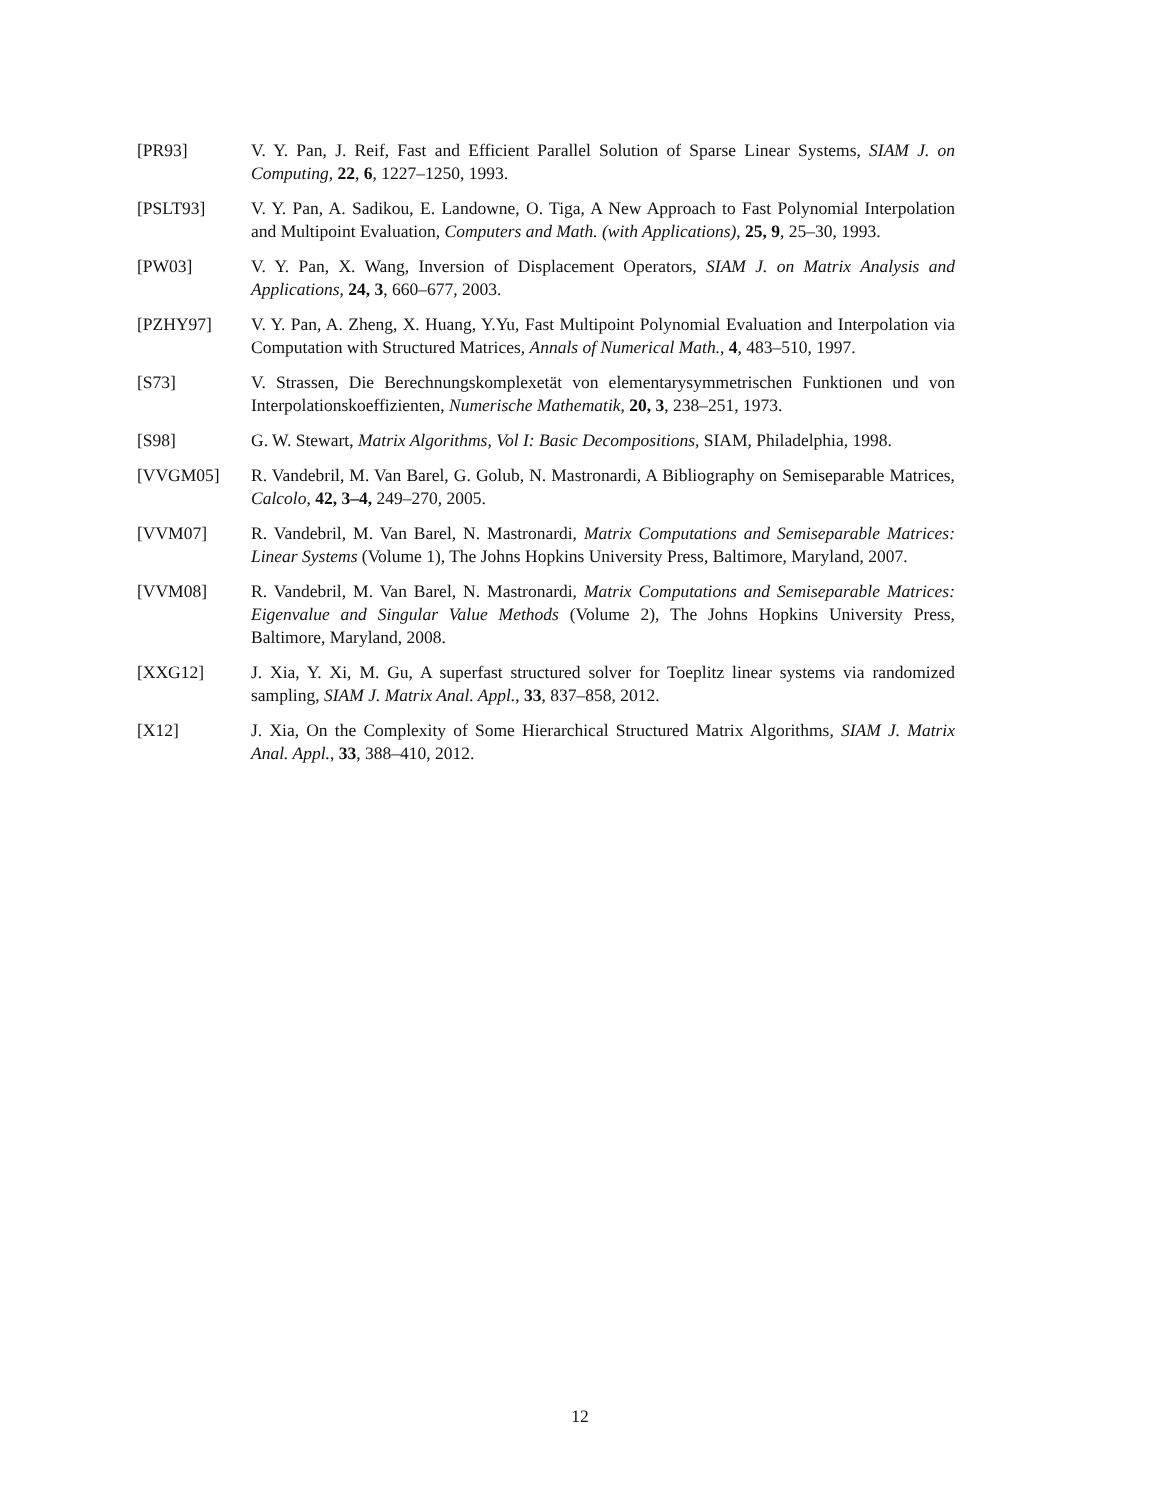[PR93] V. Y. Pan, J. Reif, Fast and Efficient Parallel Solution of Sparse Linear Systems, SIAM J. on Computing, 22, 6, 1227–1250, 1993.
[PSLT93] V. Y. Pan, A. Sadikou, E. Landowne, O. Tiga, A New Approach to Fast Polynomial Interpolation and Multipoint Evaluation, Computers and Math. (with Applications), 25, 9, 25–30, 1993.
[PW03] V. Y. Pan, X. Wang, Inversion of Displacement Operators, SIAM J. on Matrix Analysis and Applications, 24, 3, 660–677, 2003.
[PZHY97] V. Y. Pan, A. Zheng, X. Huang, Y.Yu, Fast Multipoint Polynomial Evaluation and Interpolation via Computation with Structured Matrices, Annals of Numerical Math., 4, 483–510, 1997.
[S73] V. Strassen, Die Berechnungskomplexetät von elementarysymmetrischen Funktionen und von Interpolationskoeffizienten, Numerische Mathematik, 20, 3, 238–251, 1973.
[S98] G. W. Stewart, Matrix Algorithms, Vol I: Basic Decompositions, SIAM, Philadelphia, 1998.
[VVGM05] R. Vandebril, M. Van Barel, G. Golub, N. Mastronardi, A Bibliography on Semiseparable Matrices, Calcolo, 42, 3–4, 249–270, 2005.
[VVM07] R. Vandebril, M. Van Barel, N. Mastronardi, Matrix Computations and Semiseparable Matrices: Linear Systems (Volume 1), The Johns Hopkins University Press, Baltimore, Maryland, 2007.
[VVM08] R. Vandebril, M. Van Barel, N. Mastronardi, Matrix Computations and Semiseparable Matrices: Eigenvalue and Singular Value Methods (Volume 2), The Johns Hopkins University Press, Baltimore, Maryland, 2008.
[XXG12] J. Xia, Y. Xi, M. Gu, A superfast structured solver for Toeplitz linear systems via randomized sampling, SIAM J. Matrix Anal. Appl., 33, 837–858, 2012.
[X12] J. Xia, On the Complexity of Some Hierarchical Structured Matrix Algorithms, SIAM J. Matrix Anal. Appl., 33, 388–410, 2012.
12